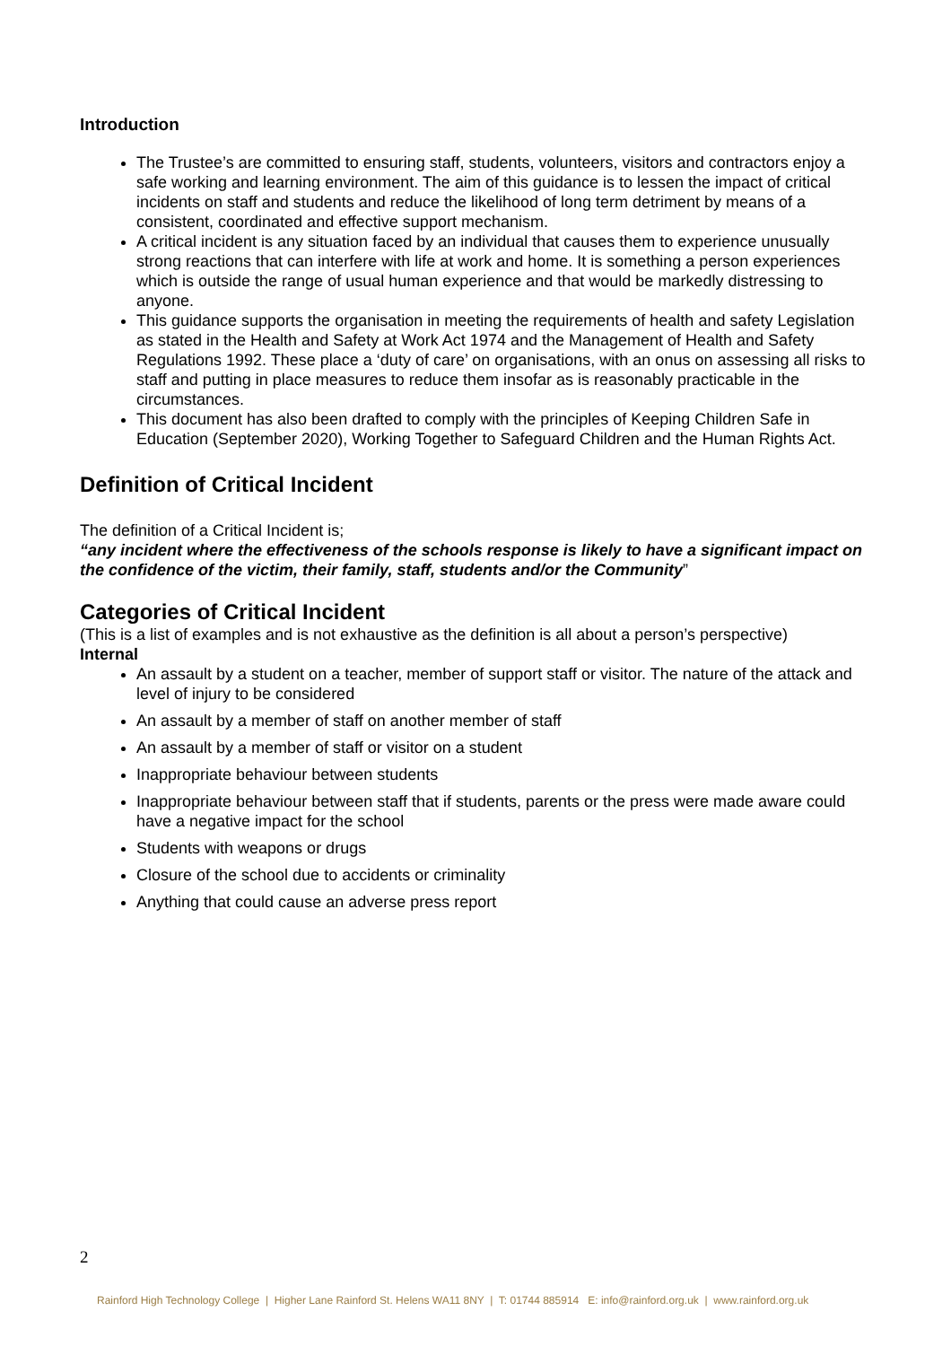Introduction
The Trustee’s are committed to ensuring staff, students, volunteers, visitors and contractors enjoy a safe working and learning environment. The aim of this guidance is to lessen the impact of critical incidents on staff and students and reduce the likelihood of long term detriment by means of a consistent, coordinated and effective support mechanism.
A critical incident is any situation faced by an individual that causes them to experience unusually strong reactions that can interfere with life at work and home. It is something a person experiences which is outside the range of usual human experience and that would be markedly distressing to anyone.
This guidance supports the organisation in meeting the requirements of health and safety Legislation as stated in the Health and Safety at Work Act 1974 and the Management of Health and Safety Regulations 1992. These place a ‘duty of care’ on organisations, with an onus on assessing all risks to staff and putting in place measures to reduce them insofar as is reasonably practicable in the circumstances.
This document has also been drafted to comply with the principles of Keeping Children Safe in Education (September 2020), Working Together to Safeguard Children and the Human Rights Act.
Definition of Critical Incident
The definition of a Critical Incident is;
“any incident where the effectiveness of the schools response is likely to have a significant impact on the confidence of the victim, their family, staff, students and/or the Community”
Categories of Critical Incident
(This is a list of examples and is not exhaustive as the definition is all about a person’s perspective)
Internal
An assault by a student on a teacher, member of support staff or visitor. The nature of the attack and level of injury to be considered
An assault by a member of staff on another member of staff
An assault by a member of staff or visitor on a student
Inappropriate behaviour between students
Inappropriate behaviour between staff that if students, parents or the press were made aware could have a negative impact for the school
Students with weapons or drugs
Closure of the school due to accidents or criminality
Anything that could cause an adverse press report
2
Rainford High Technology College | Higher Lane Rainford St. Helens WA11 8NY | T: 01744 885914 E: info@rainford.org.uk | www.rainford.org.uk